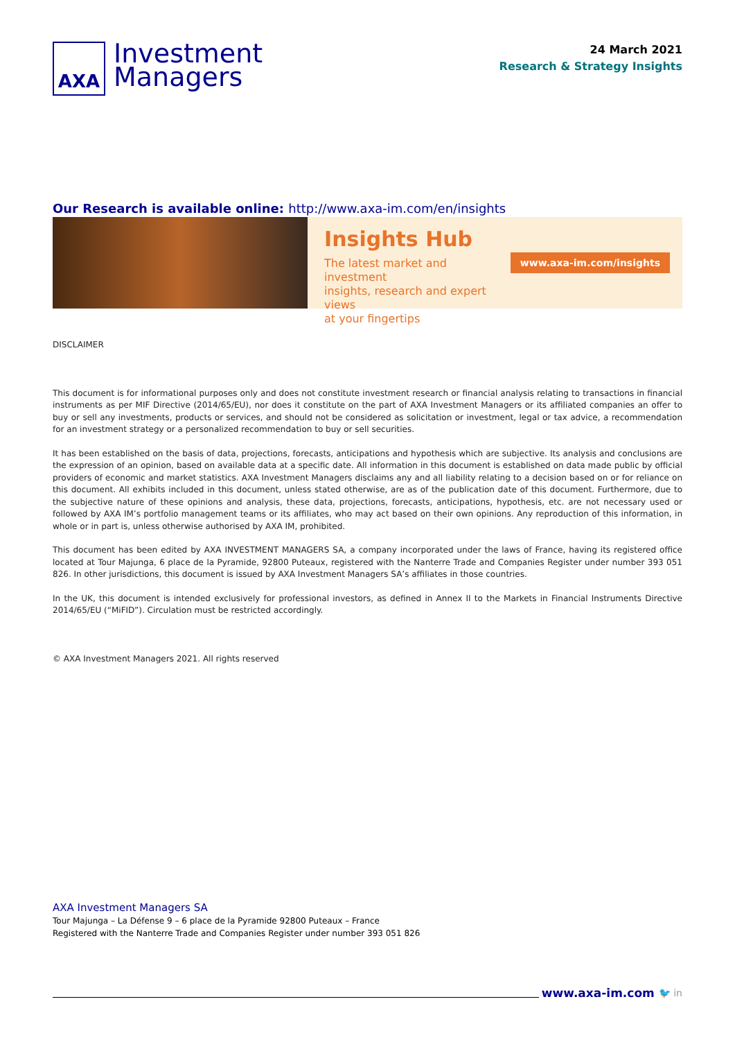AXA
Investment
Managers
24 March 2021
Research & Strategy Insights
Our Research is available online: http://www.axa-im.com/en/insights
Insights Hub
The latest market and investment
insights, research and expert views
at your fingertips
www.axa-im.com/insights
DISCLAIMER
This document is for informational purposes only and does not constitute investment research or financial analysis relating to transactions in financial instruments as per MIF Directive (2014/65/EU), nor does it constitute on the part of AXA Investment Managers or its affiliated companies an offer to buy or sell any investments, products or services, and should not be considered as solicitation or investment, legal or tax advice, a recommendation for an investment strategy or a personalized recommendation to buy or sell securities.
It has been established on the basis of data, projections, forecasts, anticipations and hypothesis which are subjective. Its analysis and conclusions are the expression of an opinion, based on available data at a specific date. All information in this document is established on data made public by official providers of economic and market statistics. AXA Investment Managers disclaims any and all liability relating to a decision based on or for reliance on this document. All exhibits included in this document, unless stated otherwise, are as of the publication date of this document. Furthermore, due to the subjective nature of these opinions and analysis, these data, projections, forecasts, anticipations, hypothesis, etc. are not necessary used or followed by AXA IM’s portfolio management teams or its affiliates, who may act based on their own opinions. Any reproduction of this information, in whole or in part is, unless otherwise authorised by AXA IM, prohibited.
This document has been edited by AXA INVESTMENT MANAGERS SA, a company incorporated under the laws of France, having its registered office located at Tour Majunga, 6 place de la Pyramide, 92800 Puteaux, registered with the Nanterre Trade and Companies Register under number 393 051 826. In other jurisdictions, this document is issued by AXA Investment Managers SA’s affiliates in those countries.
In the UK, this document is intended exclusively for professional investors, as defined in Annex II to the Markets in Financial Instruments Directive 2014/65/EU (“MiFID”). Circulation must be restricted accordingly.
© AXA Investment Managers 2021. All rights reserved
AXA Investment Managers SA
Tour Majunga – La Défense 9 – 6 place de la Pyramide 92800 Puteaux – France
Registered with the Nanterre Trade and Companies Register under number 393 051 826
www.axa-im.com 🐦 in